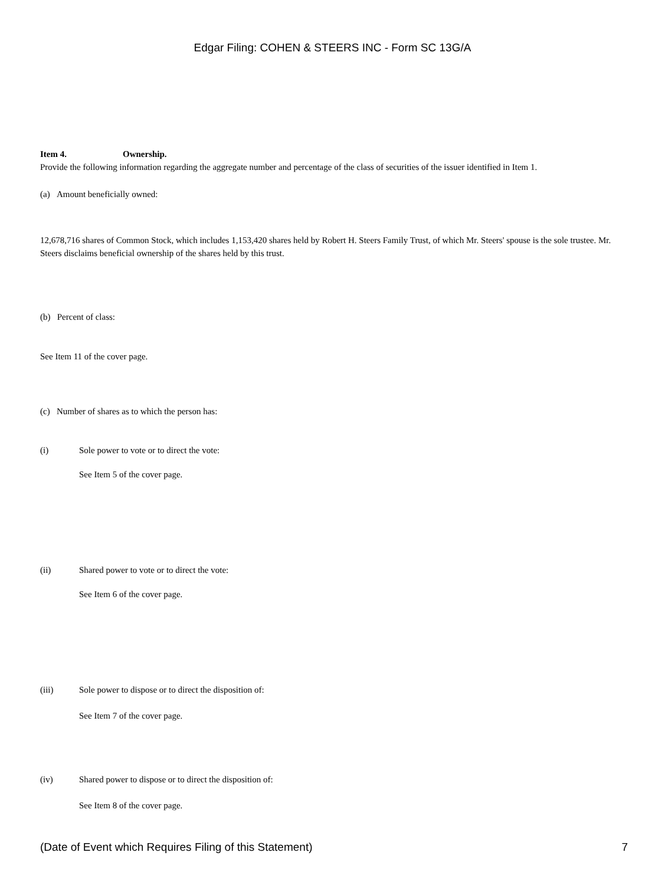Edgar Filing: COHEN & STEERS INC - Form SC 13G/A
Item 4. Ownership.
Provide the following information regarding the aggregate number and percentage of the class of securities of the issuer identified in Item 1.
(a) Amount beneficially owned:
12,678,716 shares of Common Stock, which includes 1,153,420 shares held by Robert H. Steers Family Trust, of which Mr. Steers' spouse is the sole trustee. Mr. Steers disclaims beneficial ownership of the shares held by this trust.
(b) Percent of class:
See Item 11 of the cover page.
(c) Number of shares as to which the person has:
(i) Sole power to vote or to direct the vote:
See Item 5 of the cover page.
(ii) Shared power to vote or to direct the vote:
See Item 6 of the cover page.
(iii) Sole power to dispose or to direct the disposition of:
See Item 7 of the cover page.
(iv) Shared power to dispose or to direct the disposition of:
See Item 8 of the cover page.
(Date of Event which Requires Filing of this Statement) 7